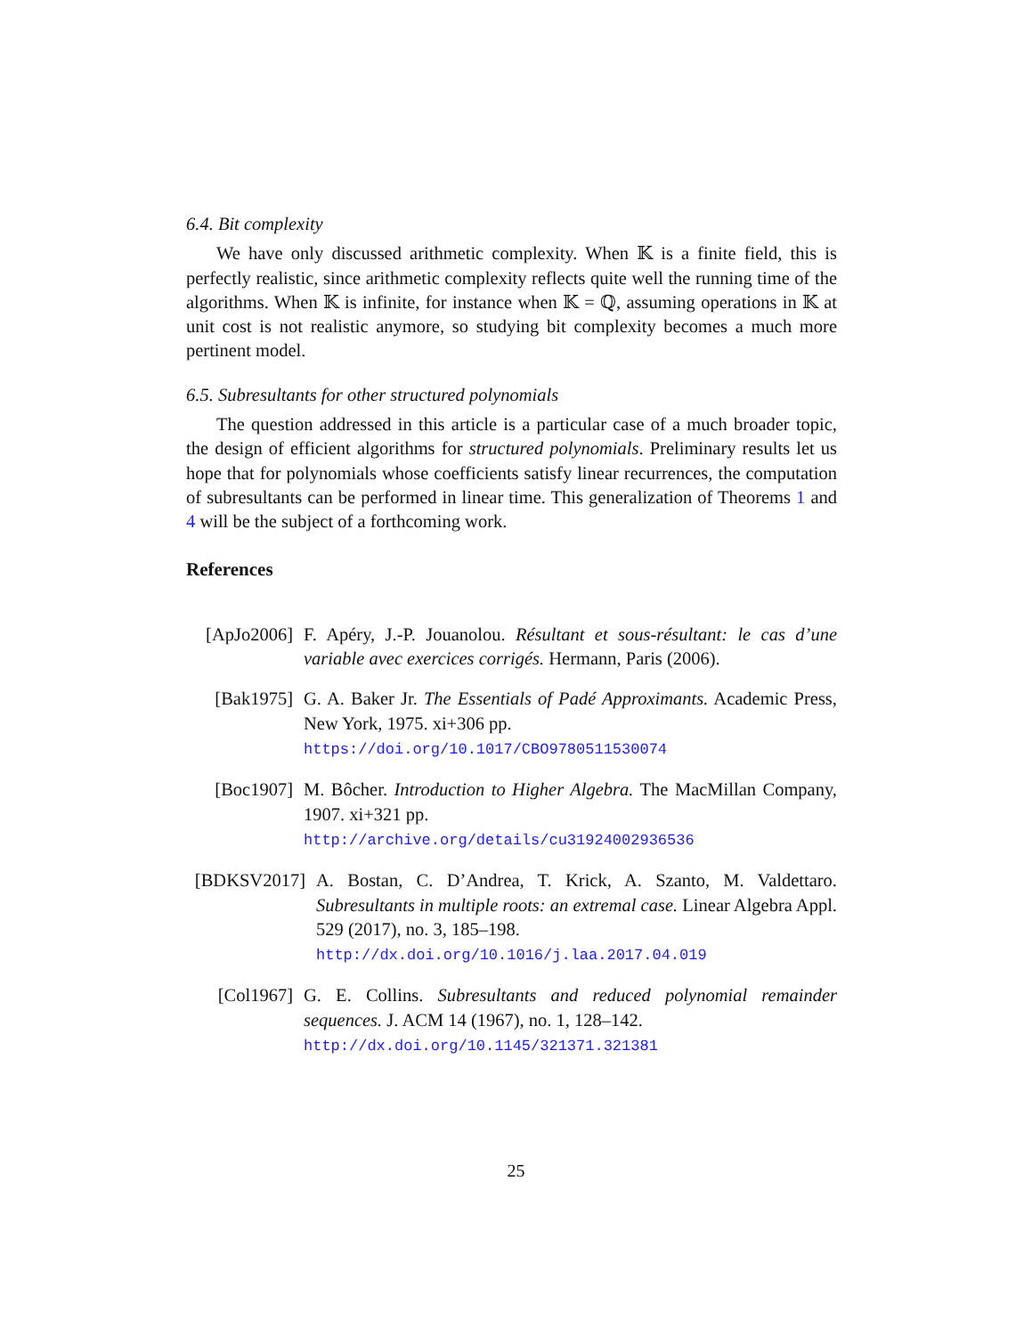6.4. Bit complexity
We have only discussed arithmetic complexity. When 𝕂 is a finite field, this is perfectly realistic, since arithmetic complexity reflects quite well the running time of the algorithms. When 𝕂 is infinite, for instance when 𝕂 = ℚ, assuming operations in 𝕂 at unit cost is not realistic anymore, so studying bit complexity becomes a much more pertinent model.
6.5. Subresultants for other structured polynomials
The question addressed in this article is a particular case of a much broader topic, the design of efficient algorithms for structured polynomials. Preliminary results let us hope that for polynomials whose coefficients satisfy linear recurrences, the computation of subresultants can be performed in linear time. This generalization of Theorems 1 and 4 will be the subject of a forthcoming work.
References
[ApJo2006]
F. Apéry, J.-P. Jouanolou. Résultant et sous-résultant: le cas d’une variable avec exercices corrigés. Hermann, Paris (2006).
[Bak1975] G. A. Baker Jr. The Essentials of Padé Approximants. Academic Press, New York, 1975. xi+306 pp.
https://doi.org/10.1017/CBO9780511530074
[Boc1907] M. Bôcher. Introduction to Higher Algebra. The MacMillan Company, 1907. xi+321 pp.
http://archive.org/details/cu31924002936536
[BDKSV2017]
A. Bostan, C. D’Andrea, T. Krick, A. Szanto, M. Valdettaro. Subresultants in multiple roots: an extremal case. Linear Algebra Appl. 529 (2017), no. 3, 185–198.
http://dx.doi.org/10.1016/j.laa.2017.04.019
[Col1967] G. E. Collins. Subresultants and reduced polynomial remainder sequences. J. ACM 14 (1967), no. 1, 128–142.
http://dx.doi.org/10.1145/321371.321381
25